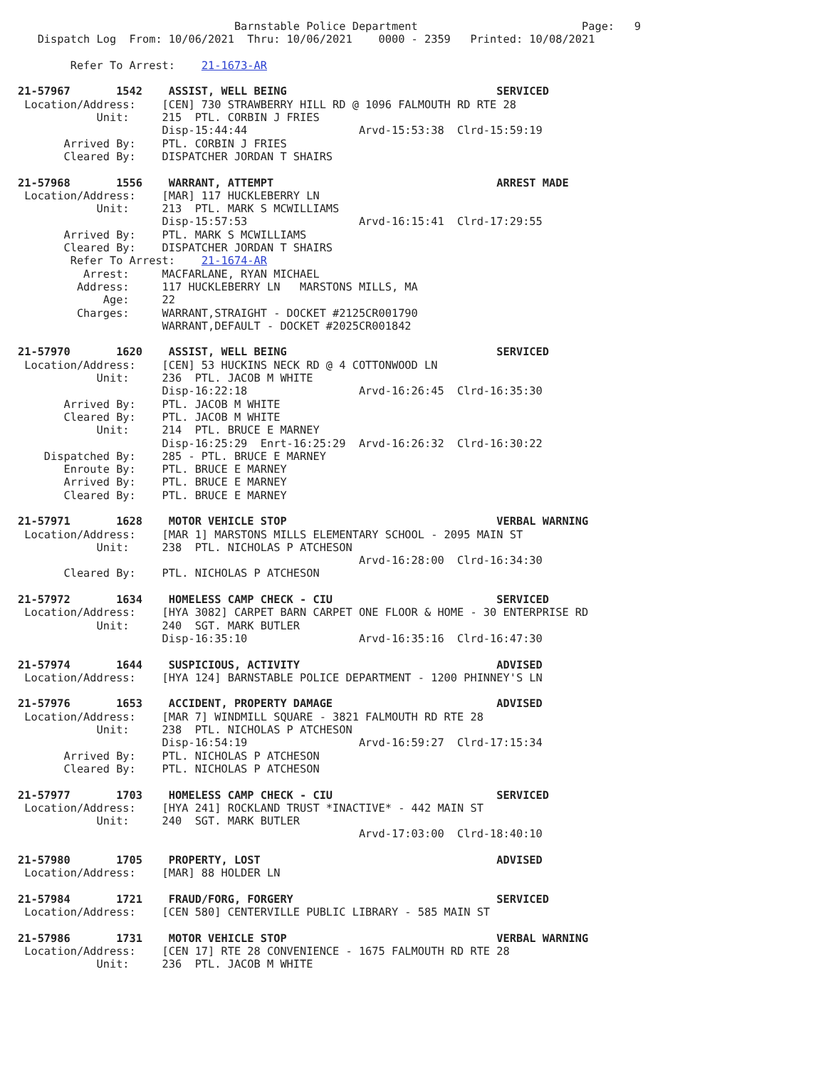Barnstable Police Department                         Page:   9
   Dispatch Log  From: 10/06/2021  Thru: 10/06/2021    0000 - 2359   Printed: 10/08/2021

        Refer To Arrest:    21-1673-AR

21-57967       1542    ASSIST, WELL BEING                                SERVICED
 Location/Address:    [CEN] 730 STRAWBERRY HILL RD @ 1096 FALMOUTH RD RTE 28
            Unit:     215  PTL. CORBIN J FRIES
                      Disp-15:44:44                 Arvd-15:53:38  Clrd-15:59:19
       Arrived By:    PTL. CORBIN J FRIES
       Cleared By:    DISPATCHER JORDAN T SHAIRS

21-57968       1556    WARRANT, ATTEMPT                                  ARREST MADE
 Location/Address:    [MAR] 117 HUCKLEBERRY LN
            Unit:     213  PTL. MARK S MCWILLIAMS
                      Disp-15:57:53                 Arvd-16:15:41  Clrd-17:29:55
       Arrived By:    PTL. MARK S MCWILLIAMS
       Cleared By:    DISPATCHER JORDAN T SHAIRS
        Refer To Arrest:    21-1674-AR
          Arrest:     MACFARLANE, RYAN MICHAEL
         Address:     117 HUCKLEBERRY LN   MARSTONS MILLS, MA
             Age:     22
         Charges:     WARRANT,STRAIGHT - DOCKET #2125CR001790
                      WARRANT,DEFAULT - DOCKET #2025CR001842

21-57970       1620    ASSIST, WELL BEING                                SERVICED
 Location/Address:    [CEN] 53 HUCKINS NECK RD @ 4 COTTONWOOD LN
            Unit:     236  PTL. JACOB M WHITE
                      Disp-16:22:18                 Arvd-16:26:45  Clrd-16:35:30
       Arrived By:    PTL. JACOB M WHITE
       Cleared By:    PTL. JACOB M WHITE
            Unit:     214  PTL. BRUCE E MARNEY
                      Disp-16:25:29  Enrt-16:25:29  Arvd-16:26:32  Clrd-16:30:22
    Dispatched By:    285 - PTL. BRUCE E MARNEY
       Enroute By:    PTL. BRUCE E MARNEY
       Arrived By:    PTL. BRUCE E MARNEY
       Cleared By:    PTL. BRUCE E MARNEY

21-57971       1628    MOTOR VEHICLE STOP                                VERBAL WARNING
 Location/Address:    [MAR 1] MARSTONS MILLS ELEMENTARY SCHOOL - 2095 MAIN ST
            Unit:     238  PTL. NICHOLAS P ATCHESON
                                                    Arvd-16:28:00  Clrd-16:34:30
       Cleared By:    PTL. NICHOLAS P ATCHESON

21-57972       1634    HOMELESS CAMP CHECK - CIU                         SERVICED
 Location/Address:    [HYA 3082] CARPET BARN CARPET ONE FLOOR & HOME - 30 ENTERPRISE RD
            Unit:     240  SGT. MARK BUTLER
                      Disp-16:35:10                 Arvd-16:35:16  Clrd-16:47:30

21-57974       1644    SUSPICIOUS, ACTIVITY                              ADVISED
 Location/Address:    [HYA 124] BARNSTABLE POLICE DEPARTMENT - 1200 PHINNEY'S LN

21-57976       1653    ACCIDENT, PROPERTY DAMAGE                         ADVISED
 Location/Address:    [MAR 7] WINDMILL SQUARE - 3821 FALMOUTH RD RTE 28
            Unit:     238  PTL. NICHOLAS P ATCHESON
                      Disp-16:54:19                 Arvd-16:59:27  Clrd-17:15:34
       Arrived By:    PTL. NICHOLAS P ATCHESON
       Cleared By:    PTL. NICHOLAS P ATCHESON

21-57977       1703    HOMELESS CAMP CHECK - CIU                         SERVICED
 Location/Address:    [HYA 241] ROCKLAND TRUST *INACTIVE* - 442 MAIN ST
            Unit:     240  SGT. MARK BUTLER
                                                    Arvd-17:03:00  Clrd-18:40:10

21-57980       1705    PROPERTY, LOST                                    ADVISED
 Location/Address:    [MAR] 88 HOLDER LN

21-57984       1721    FRAUD/FORG, FORGERY                               SERVICED
 Location/Address:    [CEN 580] CENTERVILLE PUBLIC LIBRARY - 585 MAIN ST

21-57986       1731    MOTOR VEHICLE STOP                                VERBAL WARNING
 Location/Address:    [CEN 17] RTE 28 CONVENIENCE - 1675 FALMOUTH RD RTE 28
            Unit:     236  PTL. JACOB M WHITE